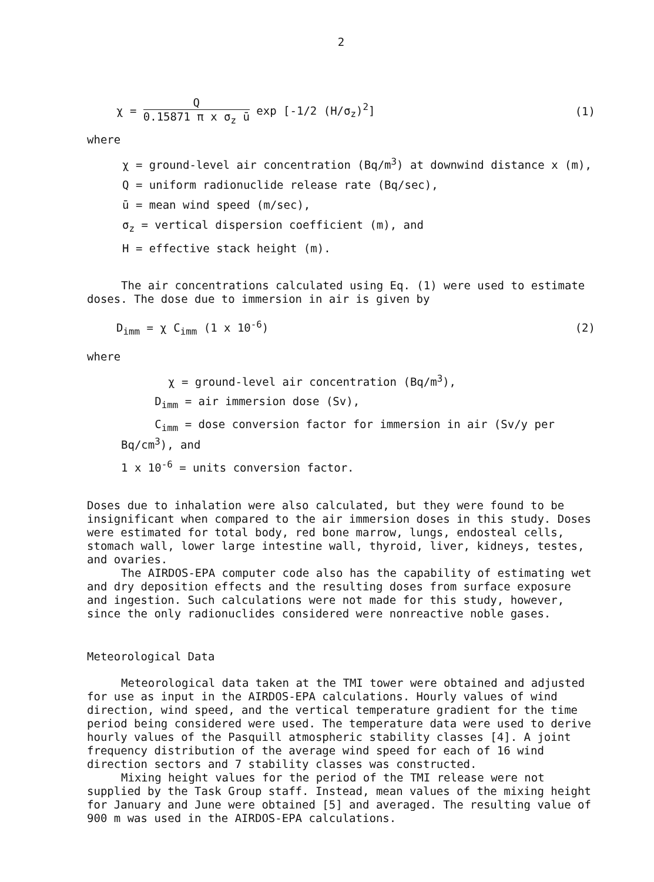2
χ = Q 0.15871 π x σ<sub>z</sub> ū exp [-1/2 (H/σ<sub>z</sub>)<sup>2</sup>]
(1)
where
χ = ground-level air concentration (Bq/m<sup>3</sup>) at downwind distance x (m),
Q = uniform radionuclide release rate (Bq/sec),
ū = mean wind speed (m/sec),
σ<sub>z</sub> = vertical dispersion coefficient (m), and
H = effective stack height (m).
The air concentrations calculated using Eq. (1) were used to estimate doses. The dose due to immersion in air is given by
D<sub>imm</sub> = χ C<sub>imm</sub> (1 x 10<sup>-6</sup>) (2)
where
χ = ground-level air concentration (Bq/m<sup>3</sup>),
D<sub>imm</sub> = air immersion dose (Sv),
C<sub>imm</sub> = dose conversion factor for immersion in air (Sv/y per Bq/cm<sup>3</sup>), and
1 x 10<sup>-6</sup> = units conversion factor.
Doses due to inhalation were also calculated, but they were found to be insignificant when compared to the air immersion doses in this study. Doses were estimated for total body, red bone marrow, lungs, endosteal cells, stomach wall, lower large intestine wall, thyroid, liver, kidneys, testes, and ovaries.
The AIRDOS-EPA computer code also has the capability of estimating wet and dry deposition effects and the resulting doses from surface exposure and ingestion. Such calculations were not made for this study, however, since the only radionuclides considered were nonreactive noble gases.
Meteorological Data
Meteorological data taken at the TMI tower were obtained and adjusted for use as input in the AIRDOS-EPA calculations. Hourly values of wind direction, wind speed, and the vertical temperature gradient for the time period being considered were used. The temperature data were used to derive hourly values of the Pasquill atmospheric stability classes [4]. A joint frequency distribution of the average wind speed for each of 16 wind direction sectors and 7 stability classes was constructed.
Mixing height values for the period of the TMI release were not supplied by the Task Group staff. Instead, mean values of the mixing height for January and June were obtained [5] and averaged. The resulting value of 900 m was used in the AIRDOS-EPA calculations.